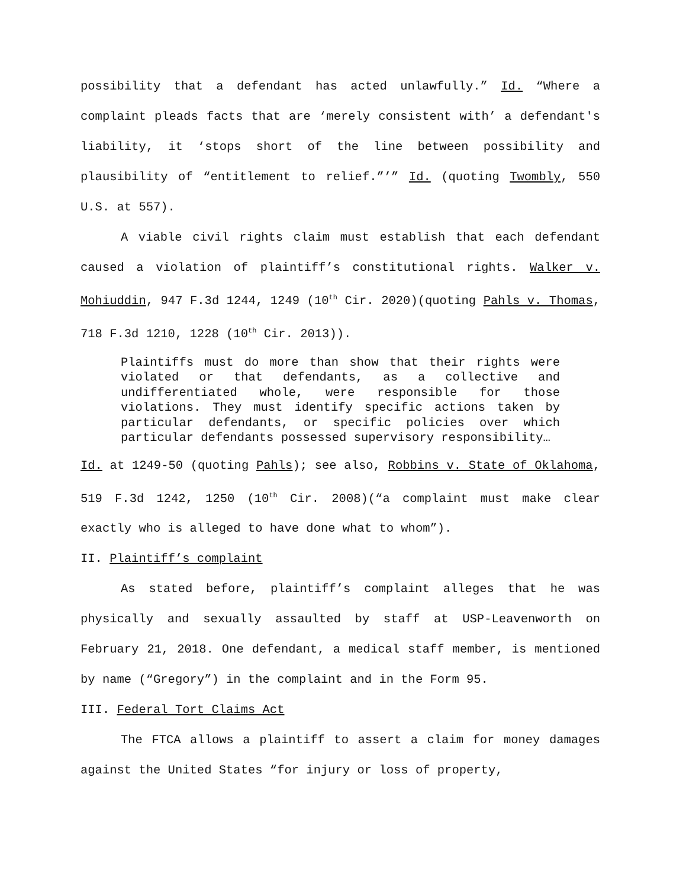possibility that a defendant has acted unlawfully.” Id. “Where a complaint pleads facts that are ‘merely consistent with’ a defendant's liability, it ‘stops short of the line between possibility and plausibility of “entitlement to relief.”’” Id. (quoting Twombly, 550 U.S. at 557).
A viable civil rights claim must establish that each defendant caused a violation of plaintiff’s constitutional rights. Walker v. Mohiuddin, 947 F.3d 1244, 1249 (10<sup>th</sup> Cir. 2020)(quoting Pahls v. Thomas, 718 F.3d 1210, 1228 (10<sup>th</sup> Cir. 2013)).
Plaintiffs must do more than show that their rights were violated or that defendants, as a collective and undifferentiated whole, were responsible for those violations. They must identify specific actions taken by particular defendants, or specific policies over which particular defendants possessed supervisory responsibility…
Id. at 1249-50 (quoting Pahls); see also, Robbins v. State of Oklahoma, 519 F.3d 1242, 1250 (10<sup>th</sup> Cir. 2008)(“a complaint must make clear exactly who is alleged to have done what to whom”).
II. Plaintiff’s complaint
As stated before, plaintiff’s complaint alleges that he was physically and sexually assaulted by staff at USP-Leavenworth on February 21, 2018. One defendant, a medical staff member, is mentioned by name (“Gregory”) in the complaint and in the Form 95.
III. Federal Tort Claims Act
The FTCA allows a plaintiff to assert a claim for money damages against the United States “for injury or loss of property,